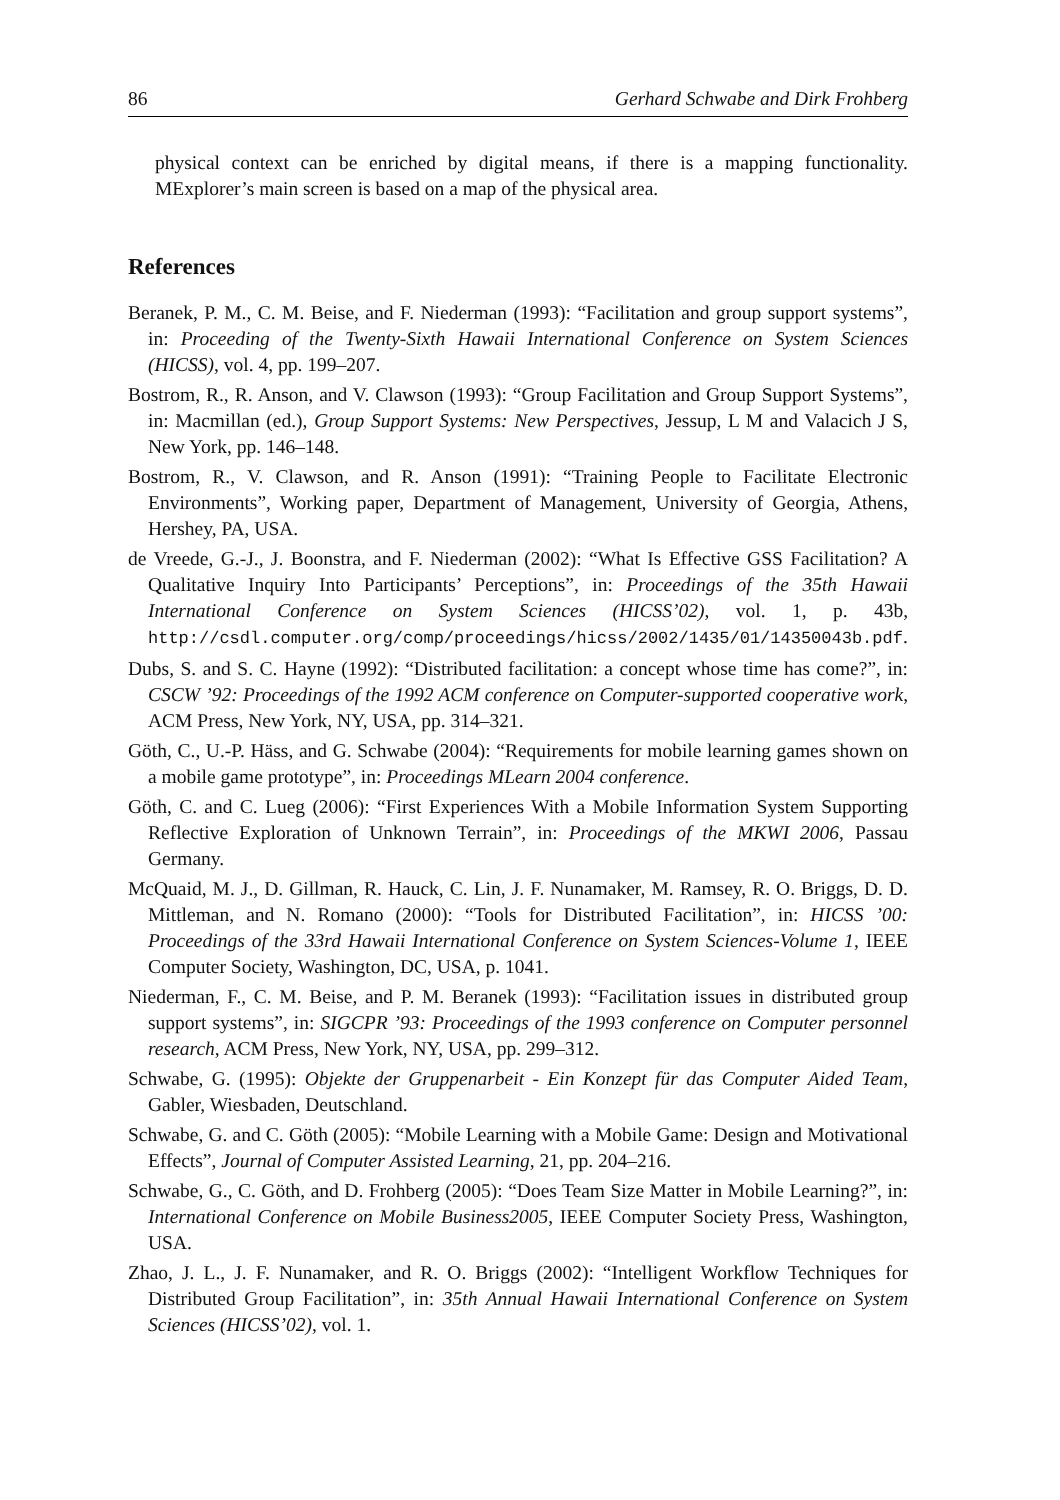86 Gerhard Schwabe and Dirk Frohberg
physical context can be enriched by digital means, if there is a mapping functionality. MExplorer’s main screen is based on a map of the physical area.
References
Beranek, P. M., C. M. Beise, and F. Niederman (1993): “Facilitation and group support systems”, in: Proceeding of the Twenty-Sixth Hawaii International Conference on System Sciences (HICSS), vol. 4, pp. 199–207.
Bostrom, R., R. Anson, and V. Clawson (1993): “Group Facilitation and Group Support Systems”, in: Macmillan (ed.), Group Support Systems: New Perspectives, Jessup, L M and Valacich J S, New York, pp. 146–148.
Bostrom, R., V. Clawson, and R. Anson (1991): “Training People to Facilitate Electronic Environments”, Working paper, Department of Management, University of Georgia, Athens, Hershey, PA, USA.
de Vreede, G.-J., J. Boonstra, and F. Niederman (2002): “What Is Effective GSS Facilitation? A Qualitative Inquiry Into Participants’ Perceptions”, in: Proceedings of the 35th Hawaii International Conference on System Sciences (HICSS’02), vol. 1, p. 43b, http://csdl.computer.org/comp/proceedings/hicss/2002/1435/01/14350043b.pdf.
Dubs, S. and S. C. Hayne (1992): “Distributed facilitation: a concept whose time has come?”, in: CSCW ’92: Proceedings of the 1992 ACM conference on Computer-supported cooperative work, ACM Press, New York, NY, USA, pp. 314–321.
Göth, C., U.-P. Häss, and G. Schwabe (2004): “Requirements for mobile learning games shown on a mobile game prototype”, in: Proceedings MLearn 2004 conference.
Göth, C. and C. Lueg (2006): “First Experiences With a Mobile Information System Supporting Reflective Exploration of Unknown Terrain”, in: Proceedings of the MKWI 2006, Passau Germany.
McQuaid, M. J., D. Gillman, R. Hauck, C. Lin, J. F. Nunamaker, M. Ramsey, R. O. Briggs, D. D. Mittleman, and N. Romano (2000): “Tools for Distributed Facilitation”, in: HICSS ’00: Proceedings of the 33rd Hawaii International Conference on System Sciences-Volume 1, IEEE Computer Society, Washington, DC, USA, p. 1041.
Niederman, F., C. M. Beise, and P. M. Beranek (1993): “Facilitation issues in distributed group support systems”, in: SIGCPR ’93: Proceedings of the 1993 conference on Computer personnel research, ACM Press, New York, NY, USA, pp. 299–312.
Schwabe, G. (1995): Objekte der Gruppenarbeit - Ein Konzept für das Computer Aided Team, Gabler, Wiesbaden, Deutschland.
Schwabe, G. and C. Göth (2005): “Mobile Learning with a Mobile Game: Design and Motivational Effects”, Journal of Computer Assisted Learning, 21, pp. 204–216.
Schwabe, G., C. Göth, and D. Frohberg (2005): “Does Team Size Matter in Mobile Learning?”, in: International Conference on Mobile Business2005, IEEE Computer Society Press, Washington, USA.
Zhao, J. L., J. F. Nunamaker, and R. O. Briggs (2002): “Intelligent Workflow Techniques for Distributed Group Facilitation”, in: 35th Annual Hawaii International Conference on System Sciences (HICSS’02), vol. 1.